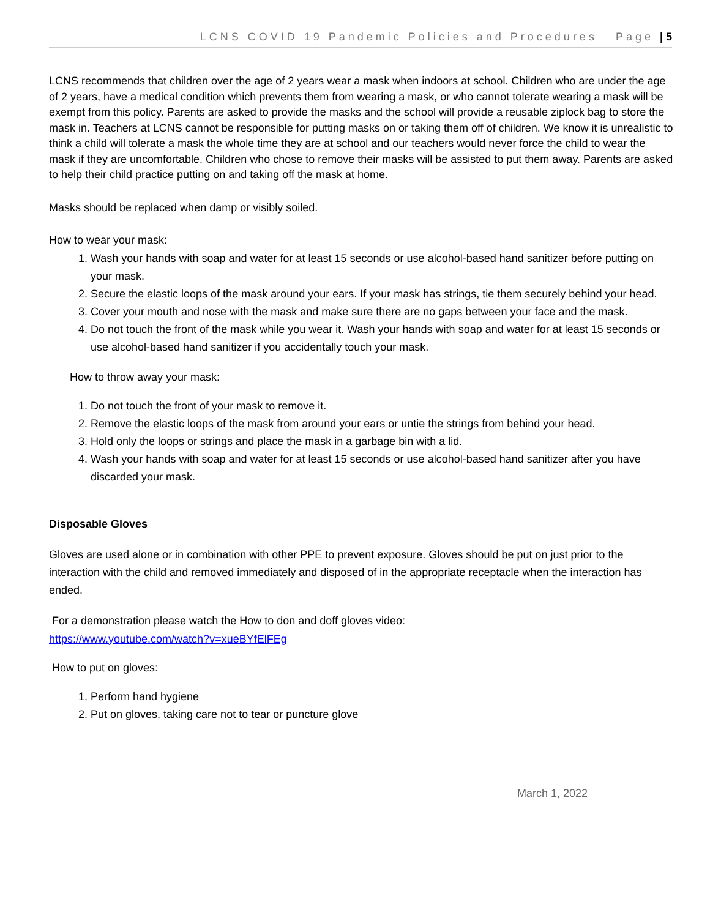LCNS COVID 19 Pandemic Policies and Procedures Page | 5
LCNS recommends that children over the age of 2 years wear a mask when indoors at school. Children who are under the age of 2 years, have a medical condition which prevents them from wearing a mask, or who cannot tolerate wearing a mask will be exempt from this policy. Parents are asked to provide the masks and the school will provide a reusable ziplock bag to store the mask in. Teachers at LCNS cannot be responsible for putting masks on or taking them off of children. We know it is unrealistic to think a child will tolerate a mask the whole time they are at school and our teachers would never force the child to wear the mask if they are uncomfortable. Children who chose to remove their masks will be assisted to put them away. Parents are asked to help their child practice putting on and taking off the mask at home.
Masks should be replaced when damp or visibly soiled.
How to wear your mask:
1. Wash your hands with soap and water for at least 15 seconds or use alcohol-based hand sanitizer before putting on your mask.
2. Secure the elastic loops of the mask around your ears. If your mask has strings, tie them securely behind your head.
3. Cover your mouth and nose with the mask and make sure there are no gaps between your face and the mask.
4. Do not touch the front of the mask while you wear it. Wash your hands with soap and water for at least 15 seconds or use alcohol-based hand sanitizer if you accidentally touch your mask.
How to throw away your mask:
1. Do not touch the front of your mask to remove it.
2. Remove the elastic loops of the mask from around your ears or untie the strings from behind your head.
3. Hold only the loops or strings and place the mask in a garbage bin with a lid.
4. Wash your hands with soap and water for at least 15 seconds or use alcohol-based hand sanitizer after you have discarded your mask.
Disposable Gloves
Gloves are used alone or in combination with other PPE to prevent exposure. Gloves should be put on just prior to the interaction with the child and removed immediately and disposed of in the appropriate receptacle when the interaction has ended.
For a demonstration please watch the How to don and doff gloves video:
https://www.youtube.com/watch?v=xueBYfElFEg
How to put on gloves:
1. Perform hand hygiene
2. Put on gloves, taking care not to tear or puncture glove
March 1, 2022